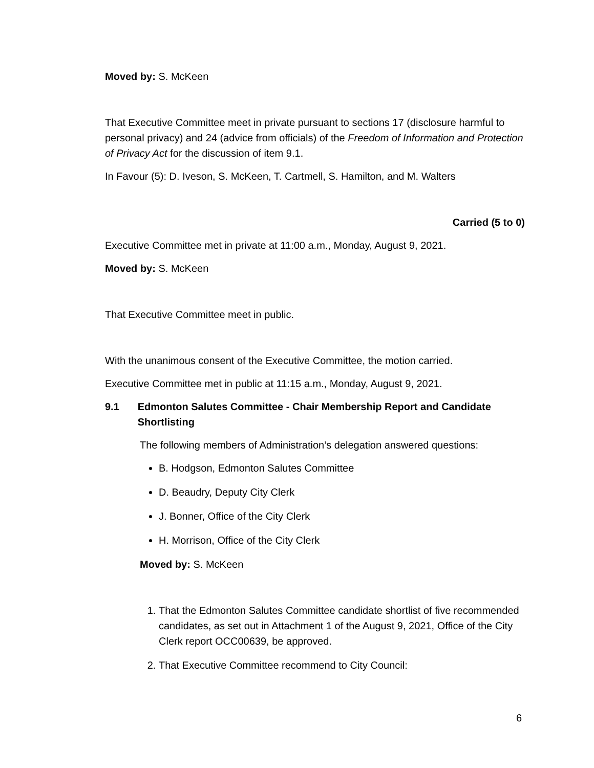Moved by: S. McKeen
That Executive Committee meet in private pursuant to sections 17 (disclosure harmful to personal privacy) and 24 (advice from officials) of the Freedom of Information and Protection of Privacy Act for the discussion of item 9.1.
In Favour (5): D. Iveson, S. McKeen, T. Cartmell, S. Hamilton, and M. Walters
Carried (5 to 0)
Executive Committee met in private at 11:00 a.m., Monday, August 9, 2021.
Moved by: S. McKeen
That Executive Committee meet in public.
With the unanimous consent of the Executive Committee, the motion carried.
Executive Committee met in public at 11:15 a.m., Monday, August 9, 2021.
9.1 Edmonton Salutes Committee - Chair Membership Report and Candidate Shortlisting
The following members of Administration’s delegation answered questions:
B. Hodgson, Edmonton Salutes Committee
D. Beaudry, Deputy City Clerk
J. Bonner, Office of the City Clerk
H. Morrison, Office of the City Clerk
Moved by: S. McKeen
1. That the Edmonton Salutes Committee candidate shortlist of five recommended candidates, as set out in Attachment 1 of the August 9, 2021, Office of the City Clerk report OCC00639, be approved.
2. That Executive Committee recommend to City Council:
6